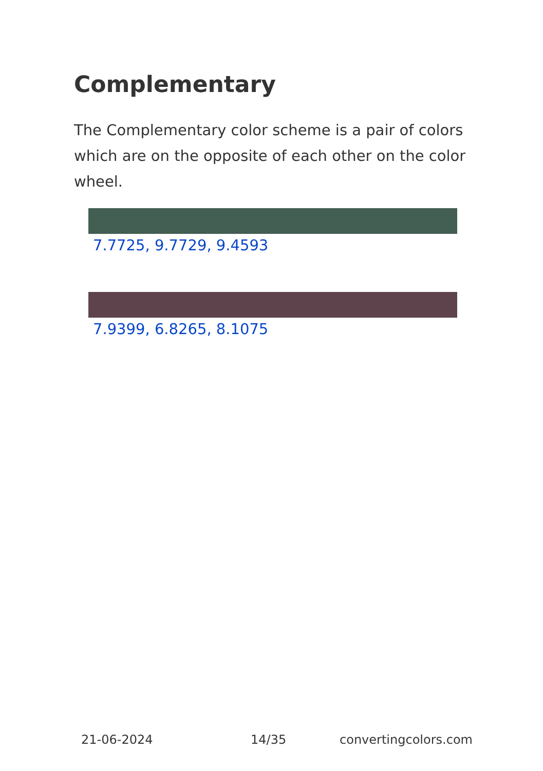Complementary
The Complementary color scheme is a pair of colors which are on the opposite of each other on the color wheel.
7.7725, 9.7729, 9.4593
7.9399, 6.8265, 8.1075
21-06-2024 14/35 convertingcolors.com